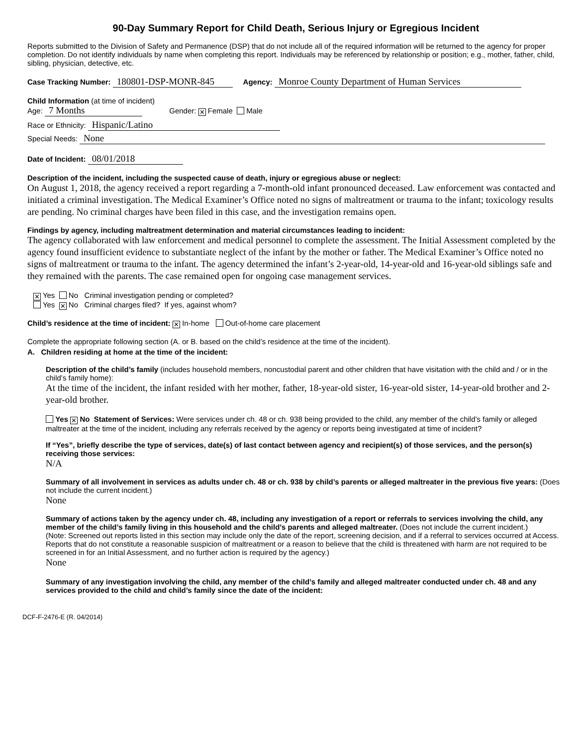90-Day Summary Report for Child Death, Serious Injury or Egregious Incident
Reports submitted to the Division of Safety and Permanence (DSP) that do not include all of the required information will be returned to the agency for proper completion. Do not identify individuals by name when completing this report. Individuals may be referenced by relationship or position; e.g., mother, father, child, sibling, physician, detective, etc.
Case Tracking Number: 180801-DSP-MONR-845 Agency: Monroe County Department of Human Services
Child Information (at time of incident)
Age: 7 Months Gender: ✕ Female Male
Race or Ethnicity: Hispanic/Latino
Special Needs: None
Date of Incident: 08/01/2018
Description of the incident, including the suspected cause of death, injury or egregious abuse or neglect:
On August 1, 2018, the agency received a report regarding a 7-month-old infant pronounced deceased. Law enforcement was contacted and initiated a criminal investigation. The Medical Examiner’s Office noted no signs of maltreatment or trauma to the infant; toxicology results are pending. No criminal charges have been filed in this case, and the investigation remains open.
Findings by agency, including maltreatment determination and material circumstances leading to incident:
The agency collaborated with law enforcement and medical personnel to complete the assessment. The Initial Assessment completed by the agency found insufficient evidence to substantiate neglect of the infant by the mother or father. The Medical Examiner’s Office noted no signs of maltreatment or trauma to the infant. The agency determined the infant’s 2-year-old, 14-year-old and 16-year-old siblings safe and they remained with the parents. The case remained open for ongoing case management services.
✕ Yes No Criminal investigation pending or completed?
Yes ✕ No Criminal charges filed? If yes, against whom?
Child’s residence at the time of incident: ✕ In-home Out-of-home care placement
Complete the appropriate following section (A. or B. based on the child’s residence at the time of the incident).
A. Children residing at home at the time of the incident:
Description of the child’s family (includes household members, noncustodial parent and other children that have visitation with the child and / or in the child’s family home):
At the time of the incident, the infant resided with her mother, father, 18-year-old sister, 16-year-old sister, 14-year-old brother and 2-year-old brother.
Yes ✕ No Statement of Services: Were services under ch. 48 or ch. 938 being provided to the child, any member of the child’s family or alleged maltreater at the time of the incident, including any referrals received by the agency or reports being investigated at time of incident?
If “Yes”, briefly describe the type of services, date(s) of last contact between agency and recipient(s) of those services, and the person(s) receiving those services:
N/A
Summary of all involvement in services as adults under ch. 48 or ch. 938 by child’s parents or alleged maltreater in the previous five years: (Does not include the current incident.)
None
Summary of actions taken by the agency under ch. 48, including any investigation of a report or referrals to services involving the child, any member of the child’s family living in this household and the child’s parents and alleged maltreater. (Does not include the current incident.)
(Note: Screened out reports listed in this section may include only the date of the report, screening decision, and if a referral to services occurred at Access. Reports that do not constitute a reasonable suspicion of maltreatment or a reason to believe that the child is threatened with harm are not required to be screened in for an Initial Assessment, and no further action is required by the agency.)
None
Summary of any investigation involving the child, any member of the child’s family and alleged maltreater conducted under ch. 48 and any services provided to the child and child’s family since the date of the incident:
DCF-F-2476-E (R. 04/2014)